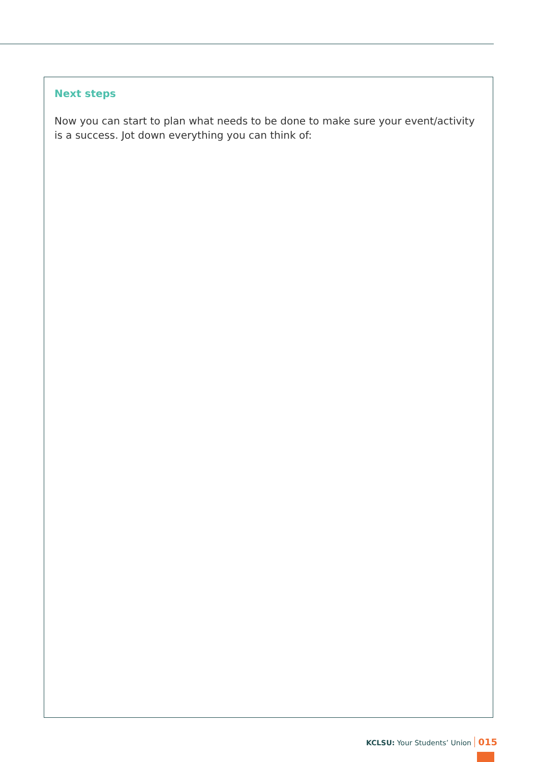Next steps
Now you can start to plan what needs to be done to make sure your event/activity is a success. Jot down everything you can think of:
KCLSU: Your Students’ Union 015